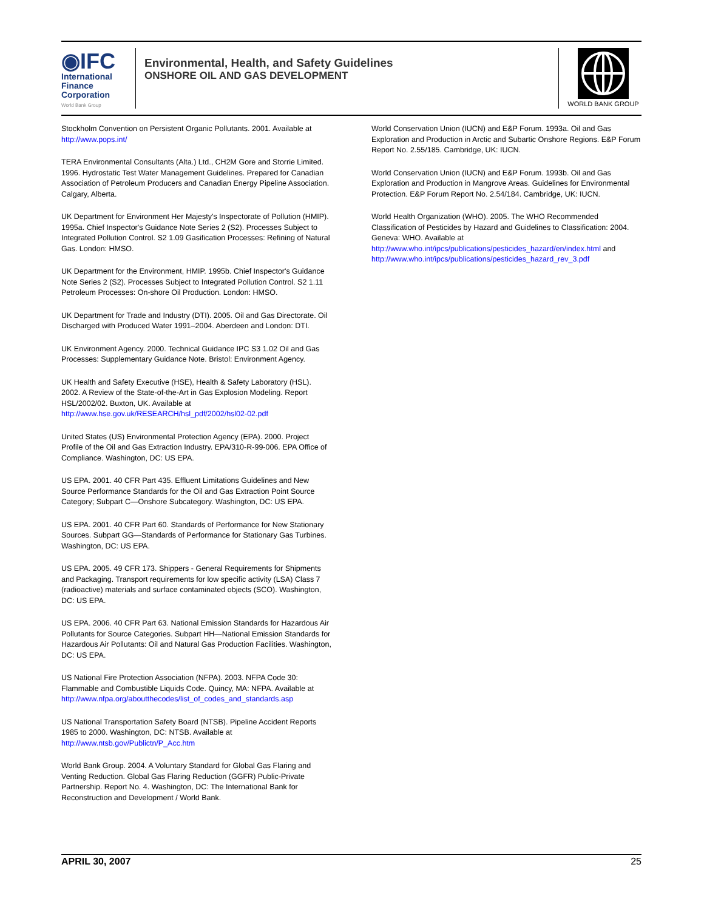◉IFC
International
Finance
Corporation
World Bank Group
Environmental, Health, and Safety Guidelines
ONSHORE OIL AND GAS DEVELOPMENT
WORLD BANK GROUP
Stockholm Convention on Persistent Organic Pollutants. 2001. Available at http://www.pops.int/
TERA Environmental Consultants (Alta.) Ltd., CH2M Gore and Storrie Limited. 1996. Hydrostatic Test Water Management Guidelines. Prepared for Canadian Association of Petroleum Producers and Canadian Energy Pipeline Association. Calgary, Alberta.
UK Department for Environment Her Majesty's Inspectorate of Pollution (HMIP). 1995a. Chief Inspector's Guidance Note Series 2 (S2). Processes Subject to Integrated Pollution Control. S2 1.09 Gasification Processes: Refining of Natural Gas. London: HMSO.
UK Department for the Environment, HMIP. 1995b. Chief Inspector's Guidance Note Series 2 (S2). Processes Subject to Integrated Pollution Control. S2 1.11 Petroleum Processes: On-shore Oil Production. London: HMSO.
UK Department for Trade and Industry (DTI). 2005. Oil and Gas Directorate. Oil Discharged with Produced Water 1991–2004. Aberdeen and London: DTI.
UK Environment Agency. 2000. Technical Guidance IPC S3 1.02 Oil and Gas Processes: Supplementary Guidance Note. Bristol: Environment Agency.
UK Health and Safety Executive (HSE), Health & Safety Laboratory (HSL). 2002. A Review of the State-of-the-Art in Gas Explosion Modeling. Report HSL/2002/02. Buxton, UK. Available at http://www.hse.gov.uk/RESEARCH/hsl_pdf/2002/hsl02-02.pdf
United States (US) Environmental Protection Agency (EPA). 2000. Project Profile of the Oil and Gas Extraction Industry. EPA/310-R-99-006. EPA Office of Compliance. Washington, DC: US EPA.
US EPA. 2001. 40 CFR Part 435. Effluent Limitations Guidelines and New Source Performance Standards for the Oil and Gas Extraction Point Source Category; Subpart C—Onshore Subcategory. Washington, DC: US EPA.
US EPA. 2001. 40 CFR Part 60. Standards of Performance for New Stationary Sources. Subpart GG—Standards of Performance for Stationary Gas Turbines. Washington, DC: US EPA.
US EPA. 2005. 49 CFR 173. Shippers - General Requirements for Shipments and Packaging. Transport requirements for low specific activity (LSA) Class 7 (radioactive) materials and surface contaminated objects (SCO). Washington, DC: US EPA.
US EPA. 2006. 40 CFR Part 63. National Emission Standards for Hazardous Air Pollutants for Source Categories. Subpart HH—National Emission Standards for Hazardous Air Pollutants: Oil and Natural Gas Production Facilities. Washington, DC: US EPA.
US National Fire Protection Association (NFPA). 2003. NFPA Code 30: Flammable and Combustible Liquids Code. Quincy, MA: NFPA. Available at http://www.nfpa.org/aboutthecodes/list_of_codes_and_standards.asp
US National Transportation Safety Board (NTSB). Pipeline Accident Reports 1985 to 2000. Washington, DC: NTSB. Available at http://www.ntsb.gov/Publictn/P_Acc.htm
World Bank Group. 2004. A Voluntary Standard for Global Gas Flaring and Venting Reduction. Global Gas Flaring Reduction (GGFR) Public-Private Partnership. Report No. 4. Washington, DC: The International Bank for Reconstruction and Development / World Bank.
World Conservation Union (IUCN) and E&P Forum. 1993a. Oil and Gas Exploration and Production in Arctic and Subartic Onshore Regions. E&P Forum Report No. 2.55/185. Cambridge, UK: IUCN.
World Conservation Union (IUCN) and E&P Forum. 1993b. Oil and Gas Exploration and Production in Mangrove Areas. Guidelines for Environmental Protection. E&P Forum Report No. 2.54/184. Cambridge, UK: IUCN.
World Health Organization (WHO). 2005. The WHO Recommended Classification of Pesticides by Hazard and Guidelines to Classification: 2004. Geneva: WHO. Available at http://www.who.int/ipcs/publications/pesticides_hazard/en/index.html and http://www.who.int/ipcs/publications/pesticides_hazard_rev_3.pdf
APRIL 30, 2007 25